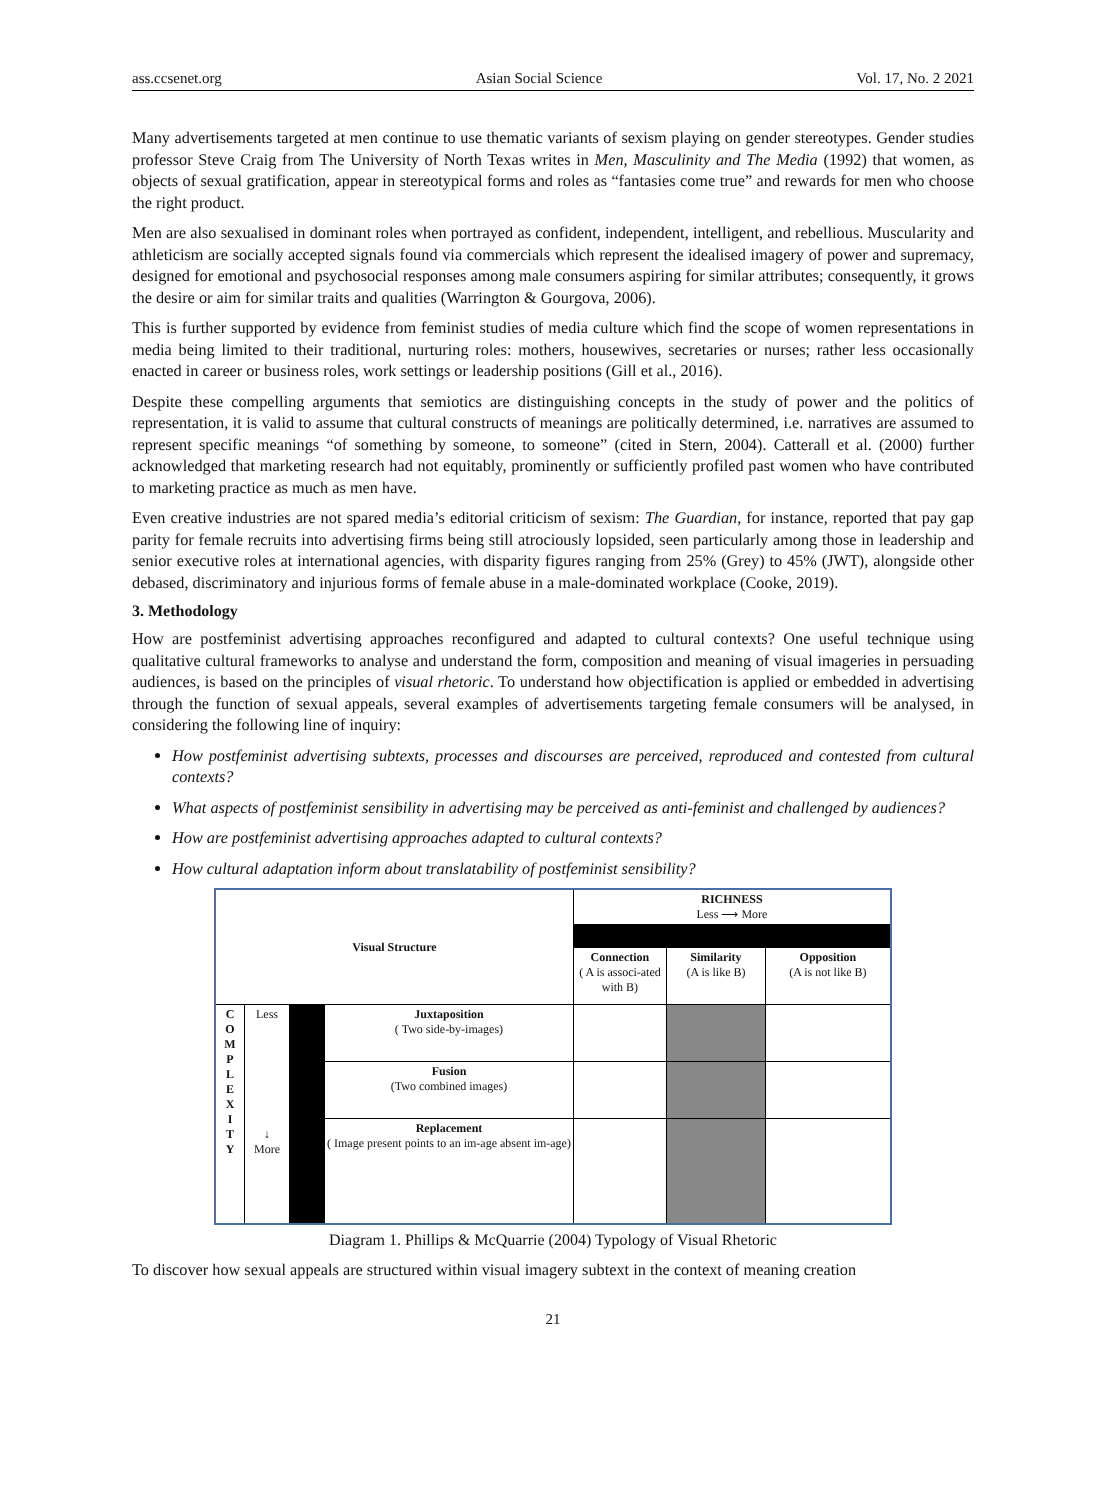ass.ccsenet.org Asian Social Science Vol. 17, No. 2 2021
Many advertisements targeted at men continue to use thematic variants of sexism playing on gender stereotypes. Gender studies professor Steve Craig from The University of North Texas writes in Men, Masculinity and The Media (1992) that women, as objects of sexual gratification, appear in stereotypical forms and roles as “fantasies come true” and rewards for men who choose the right product.
Men are also sexualised in dominant roles when portrayed as confident, independent, intelligent, and rebellious. Muscularity and athleticism are socially accepted signals found via commercials which represent the idealised imagery of power and supremacy, designed for emotional and psychosocial responses among male consumers aspiring for similar attributes; consequently, it grows the desire or aim for similar traits and qualities (Warrington & Gourgova, 2006).
This is further supported by evidence from feminist studies of media culture which find the scope of women representations in media being limited to their traditional, nurturing roles: mothers, housewives, secretaries or nurses; rather less occasionally enacted in career or business roles, work settings or leadership positions (Gill et al., 2016).
Despite these compelling arguments that semiotics are distinguishing concepts in the study of power and the politics of representation, it is valid to assume that cultural constructs of meanings are politically determined, i.e. narratives are assumed to represent specific meanings “of something by someone, to someone” (cited in Stern, 2004). Catterall et al. (2000) further acknowledged that marketing research had not equitably, prominently or sufficiently profiled past women who have contributed to marketing practice as much as men have.
Even creative industries are not spared media’s editorial criticism of sexism: The Guardian, for instance, reported that pay gap parity for female recruits into advertising firms being still atrociously lopsided, seen particularly among those in leadership and senior executive roles at international agencies, with disparity figures ranging from 25% (Grey) to 45% (JWT), alongside other debased, discriminatory and injurious forms of female abuse in a male-dominated workplace (Cooke, 2019).
3. Methodology
How are postfeminist advertising approaches reconfigured and adapted to cultural contexts? One useful technique using qualitative cultural frameworks to analyse and understand the form, composition and meaning of visual imageries in persuading audiences, is based on the principles of visual rhetoric. To understand how objectification is applied or embedded in advertising through the function of sexual appeals, several examples of advertisements targeting female consumers will be analysed, in considering the following line of inquiry:
How postfeminist advertising subtexts, processes and discourses are perceived, reproduced and contested from cultural contexts?
What aspects of postfeminist sensibility in advertising may be perceived as anti-feminist and challenged by audiences?
How are postfeminist advertising approaches adapted to cultural contexts?
How cultural adaptation inform about translatability of postfeminist sensibility?
| Visual Structure | | | | RICHNESS Less ⟶ More | | |
| | | | | Connection ( A is associ-ated with B) | Similarity (A is like B) | Opposition (A is not like B) |
| C O M P L E X I T Y | Less ↓ More | | Juxtaposition ( Two side-by-images) | | | |
| | | | Fusion (Two combined images) | | | |
| | | | Replacement ( Image present points to an im-age absent im-age) | | | |
Diagram 1. Phillips & McQuarrie (2004) Typology of Visual Rhetoric
To discover how sexual appeals are structured within visual imagery subtext in the context of meaning creation
21